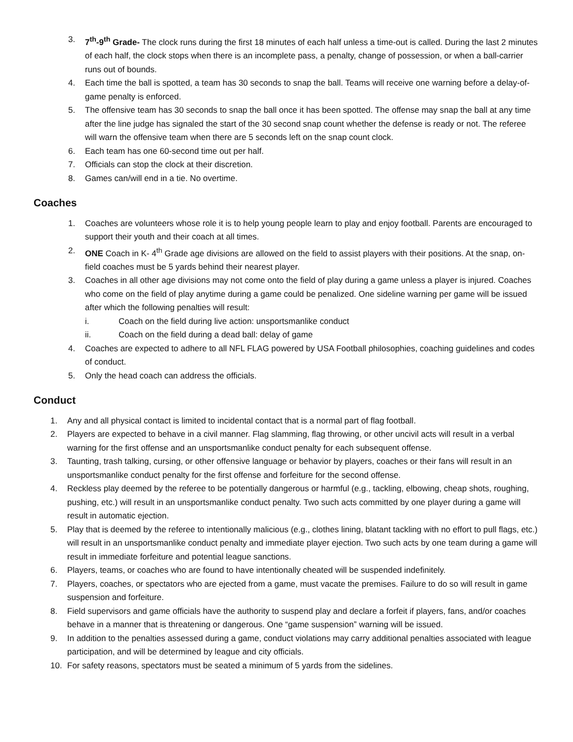3. 7<sup>th</sup>-9<sup>th</sup> Grade- The clock runs during the first 18 minutes of each half unless a time-out is called. During the last 2 minutes of each half, the clock stops when there is an incomplete pass, a penalty, change of possession, or when a ball-carrier runs out of bounds.
4. Each time the ball is spotted, a team has 30 seconds to snap the ball. Teams will receive one warning before a delay-of-game penalty is enforced.
5. The offensive team has 30 seconds to snap the ball once it has been spotted. The offense may snap the ball at any time after the line judge has signaled the start of the 30 second snap count whether the defense is ready or not. The referee will warn the offensive team when there are 5 seconds left on the snap count clock.
6. Each team has one 60-second time out per half.
7. Officials can stop the clock at their discretion.
8. Games can/will end in a tie. No overtime.
Coaches
1. Coaches are volunteers whose role it is to help young people learn to play and enjoy football. Parents are encouraged to support their youth and their coach at all times.
2. ONE Coach in K- 4<sup>th</sup> Grade age divisions are allowed on the field to assist players with their positions. At the snap, on-field coaches must be 5 yards behind their nearest player.
3. Coaches in all other age divisions may not come onto the field of play during a game unless a player is injured. Coaches who come on the field of play anytime during a game could be penalized. One sideline warning per game will be issued after which the following penalties will result:
i. Coach on the field during live action: unsportsmanlike conduct
ii. Coach on the field during a dead ball: delay of game
4. Coaches are expected to adhere to all NFL FLAG powered by USA Football philosophies, coaching guidelines and codes of conduct.
5. Only the head coach can address the officials.
Conduct
1. Any and all physical contact is limited to incidental contact that is a normal part of flag football.
2. Players are expected to behave in a civil manner. Flag slamming, flag throwing, or other uncivil acts will result in a verbal warning for the first offense and an unsportsmanlike conduct penalty for each subsequent offense.
3. Taunting, trash talking, cursing, or other offensive language or behavior by players, coaches or their fans will result in an unsportsmanlike conduct penalty for the first offense and forfeiture for the second offense.
4. Reckless play deemed by the referee to be potentially dangerous or harmful (e.g., tackling, elbowing, cheap shots, roughing, pushing, etc.) will result in an unsportsmanlike conduct penalty. Two such acts committed by one player during a game will result in automatic ejection.
5. Play that is deemed by the referee to intentionally malicious (e.g., clothes lining, blatant tackling with no effort to pull flags, etc.) will result in an unsportsmanlike conduct penalty and immediate player ejection. Two such acts by one team during a game will result in immediate forfeiture and potential league sanctions.
6. Players, teams, or coaches who are found to have intentionally cheated will be suspended indefinitely.
7. Players, coaches, or spectators who are ejected from a game, must vacate the premises. Failure to do so will result in game suspension and forfeiture.
8. Field supervisors and game officials have the authority to suspend play and declare a forfeit if players, fans, and/or coaches behave in a manner that is threatening or dangerous. One “game suspension” warning will be issued.
9. In addition to the penalties assessed during a game, conduct violations may carry additional penalties associated with league participation, and will be determined by league and city officials.
10. For safety reasons, spectators must be seated a minimum of 5 yards from the sidelines.